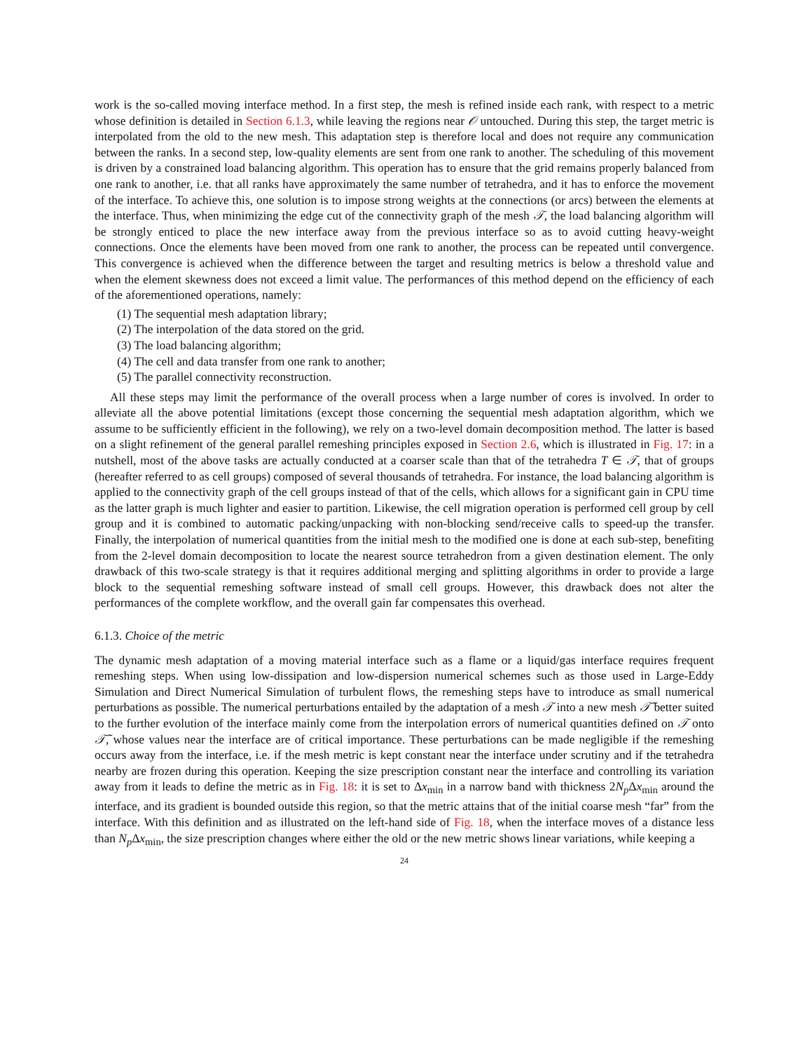work is the so-called moving interface method. In a first step, the mesh is refined inside each rank, with respect to a metric whose definition is detailed in Section 6.1.3, while leaving the regions near 𝒪 untouched. During this step, the target metric is interpolated from the old to the new mesh. This adaptation step is therefore local and does not require any communication between the ranks. In a second step, low-quality elements are sent from one rank to another. The scheduling of this movement is driven by a constrained load balancing algorithm. This operation has to ensure that the grid remains properly balanced from one rank to another, i.e. that all ranks have approximately the same number of tetrahedra, and it has to enforce the movement of the interface. To achieve this, one solution is to impose strong weights at the connections (or arcs) between the elements at the interface. Thus, when minimizing the edge cut of the connectivity graph of the mesh 𝒯, the load balancing algorithm will be strongly enticed to place the new interface away from the previous interface so as to avoid cutting heavy-weight connections. Once the elements have been moved from one rank to another, the process can be repeated until convergence. This convergence is achieved when the difference between the target and resulting metrics is below a threshold value and when the element skewness does not exceed a limit value. The performances of this method depend on the efficiency of each of the aforementioned operations, namely:
(1) The sequential mesh adaptation library;
(2) The interpolation of the data stored on the grid.
(3) The load balancing algorithm;
(4) The cell and data transfer from one rank to another;
(5) The parallel connectivity reconstruction.
All these steps may limit the performance of the overall process when a large number of cores is involved. In order to alleviate all the above potential limitations (except those concerning the sequential mesh adaptation algorithm, which we assume to be sufficiently efficient in the following), we rely on a two-level domain decomposition method. The latter is based on a slight refinement of the general parallel remeshing principles exposed in Section 2.6, which is illustrated in Fig. 17: in a nutshell, most of the above tasks are actually conducted at a coarser scale than that of the tetrahedra T ∈ 𝒯, that of groups (hereafter referred to as cell groups) composed of several thousands of tetrahedra. For instance, the load balancing algorithm is applied to the connectivity graph of the cell groups instead of that of the cells, which allows for a significant gain in CPU time as the latter graph is much lighter and easier to partition. Likewise, the cell migration operation is performed cell group by cell group and it is combined to automatic packing/unpacking with non-blocking send/receive calls to speed-up the transfer. Finally, the interpolation of numerical quantities from the initial mesh to the modified one is done at each sub-step, benefiting from the 2-level domain decomposition to locate the nearest source tetrahedron from a given destination element. The only drawback of this two-scale strategy is that it requires additional merging and splitting algorithms in order to provide a large block to the sequential remeshing software instead of small cell groups. However, this drawback does not alter the performances of the complete workflow, and the overall gain far compensates this overhead.
6.1.3. Choice of the metric
The dynamic mesh adaptation of a moving material interface such as a flame or a liquid/gas interface requires frequent remeshing steps. When using low-dissipation and low-dispersion numerical schemes such as those used in Large-Eddy Simulation and Direct Numerical Simulation of turbulent flows, the remeshing steps have to introduce as small numerical perturbations as possible. The numerical perturbations entailed by the adaptation of a mesh 𝒯 into a new mesh 𝒯̃ better suited to the further evolution of the interface mainly come from the interpolation errors of numerical quantities defined on 𝒯 onto 𝒯̃, whose values near the interface are of critical importance. These perturbations can be made negligible if the remeshing occurs away from the interface, i.e. if the mesh metric is kept constant near the interface under scrutiny and if the tetrahedra nearby are frozen during this operation. Keeping the size prescription constant near the interface and controlling its variation away from it leads to define the metric as in Fig. 18: it is set to Δx<sub>min</sub> in a narrow band with thickness 2N<sub>p</sub> Δx<sub>min</sub> around the interface, and its gradient is bounded outside this region, so that the metric attains that of the initial coarse mesh “far” from the interface. With this definition and as illustrated on the left-hand side of Fig. 18, when the interface moves of a distance less than N<sub>p</sub> Δx<sub>min</sub>, the size prescription changes where either the old or the new metric shows linear variations, while keeping a
24